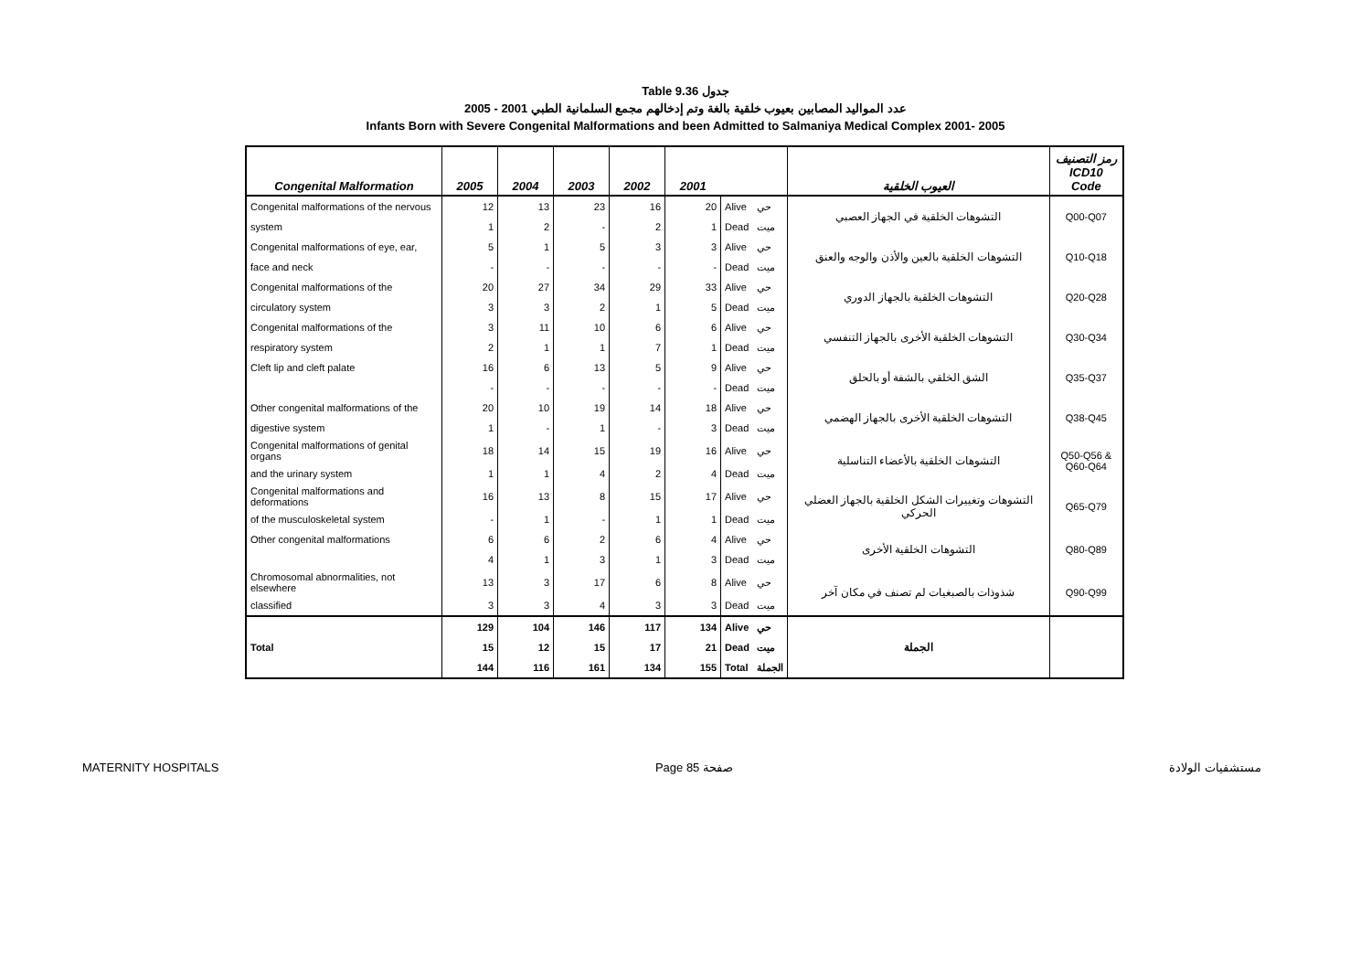Table 9.36 جدول
2005 - 2001 عدد المواليد المصابين بعيوب خلقية بالغة وتم إدخالهم مجمع السلمانية الطبي
Infants Born with Severe Congenital Malformations and been Admitted to Salmaniya Medical Complex 2001- 2005
| Congenital Malformation | 2005 | 2004 | 2003 | 2002 | 2001 | | | العيوب الخلقية | رمز التصنيف ICD10 Code |
| --- | --- | --- | --- | --- | --- | --- | --- | --- | --- |
| Congenital malformations of the nervous | 12 | 13 | 23 | 16 | 20 | Alive | حي | التشوهات الخلقية في الجهاز العصبي | Q00-Q07 |
| system | 1 | 2 | - | 2 | 1 | Dead | ميت | | |
| Congenital malformations of eye, ear, | 5 | 1 | 5 | 3 | 3 | Alive | حي | التشوهات الخلقية بالعين والأذن والوجه والعنق | Q10-Q18 |
| face and neck | - | - | - | - | - | Dead | ميت | | |
| Congenital malformations of the | 20 | 27 | 34 | 29 | 33 | Alive | حي | التشوهات الخلقية بالجهاز الدوري | Q20-Q28 |
| circulatory system | 3 | 3 | 2 | 1 | 5 | Dead | ميت | | |
| Congenital malformations of the | 3 | 11 | 10 | 6 | 6 | Alive | حي | التشوهات الخلقية الأخرى بالجهاز التنفسي | Q30-Q34 |
| respiratory system | 2 | 1 | 1 | 7 | 1 | Dead | ميت | | |
| Cleft lip and cleft palate | 16 | 6 | 13 | 5 | 9 | Alive | حي | الشق الخلقي بالشفة أو بالحلق | Q35-Q37 |
| | - | - | - | - | - | Dead | ميت | | |
| Other congenital malformations of the | 20 | 10 | 19 | 14 | 18 | Alive | حي | التشوهات الخلقية الأخرى بالجهاز الهضمي | Q38-Q45 |
| digestive system | 1 | - | 1 | - | 3 | Dead | ميت | | |
| Congenital malformations of genital organs | 18 | 14 | 15 | 19 | 16 | Alive | حي | التشوهات الخلقية بالأعضاء التناسلية | Q50-Q56 & Q60-Q64 |
| and the urinary system | 1 | 1 | 4 | 2 | 4 | Dead | ميت | | |
| Congenital malformations and deformations | 16 | 13 | 8 | 15 | 17 | Alive | حي | التشوهات وتغييرات الشكل الخلقية بالجهاز العضلي الحركي | Q65-Q79 |
| of the musculoskeletal system | - | 1 | - | 1 | 1 | Dead | ميت | | |
| Other congenital malformations | 6 | 6 | 2 | 6 | 4 | Alive | حي | التشوهات الخلقية الأخرى | Q80-Q89 |
| | 4 | 1 | 3 | 1 | 3 | Dead | ميت | | |
| Chromosomal abnormalities, not elsewhere | 13 | 3 | 17 | 6 | 8 | Alive | حي | شذوذات بالصبغيات لم تصنف في مكان آخر | Q90-Q99 |
| classified | 3 | 3 | 4 | 3 | 3 | Dead | ميت | | |
| Total | 129 | 104 | 146 | 117 | 134 | Alive | حي | الجملة | |
| | 15 | 12 | 15 | 17 | 21 | Dead | ميت | | |
| | 144 | 116 | 161 | 134 | 155 | Total | الجملة | | |
MATERNITY HOSPITALS Page 85 صفحة مستشفيات الولادة